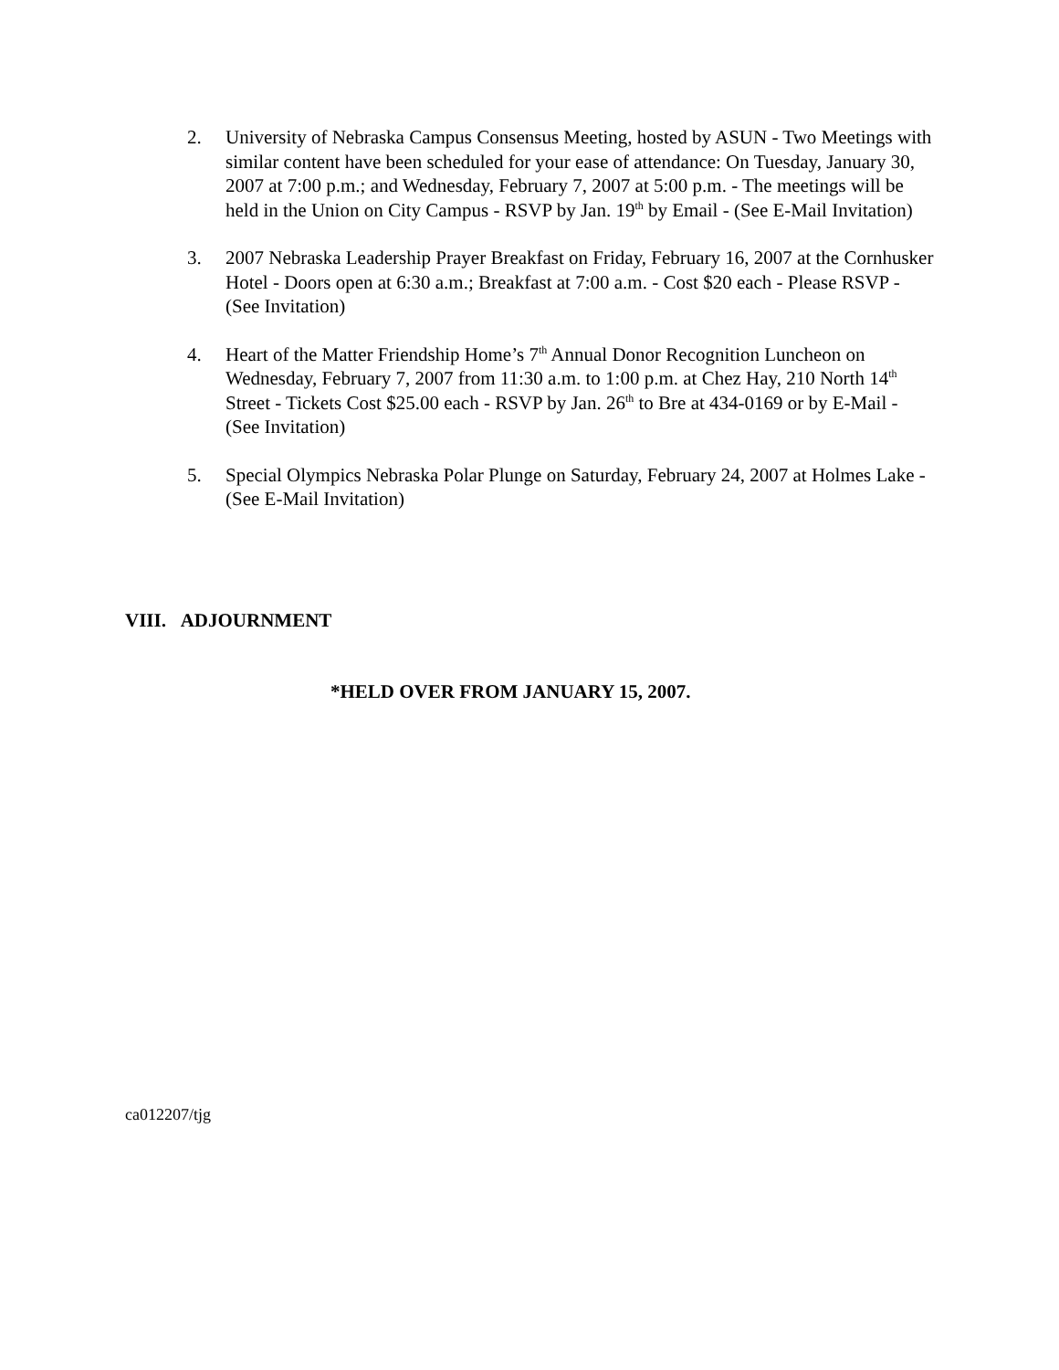2. University of Nebraska Campus Consensus Meeting, hosted by ASUN - Two Meetings with similar content have been scheduled for your ease of attendance: On Tuesday, January 30, 2007 at 7:00 p.m.; and Wednesday, February 7, 2007 at 5:00 p.m. - The meetings will be held in the Union on City Campus - RSVP by Jan. 19<sup>th</sup> by Email - (See E-Mail Invitation)
3. 2007 Nebraska Leadership Prayer Breakfast on Friday, February 16, 2007 at the Cornhusker Hotel - Doors open at 6:30 a.m.; Breakfast at 7:00 a.m. - Cost $20 each - Please RSVP - (See Invitation)
4. Heart of the Matter Friendship Home’s 7<sup>th</sup> Annual Donor Recognition Luncheon on Wednesday, February 7, 2007 from 11:30 a.m. to 1:00 p.m. at Chez Hay, 210 North 14<sup>th</sup> Street - Tickets Cost $25.00 each - RSVP by Jan. 26<sup>th</sup> to Bre at 434-0169 or by E-Mail - (See Invitation)
5. Special Olympics Nebraska Polar Plunge on Saturday, February 24, 2007 at Holmes Lake - (See E-Mail Invitation)
VIII. ADJOURNMENT
*HELD OVER FROM JANUARY 15, 2007.
ca012207/tjg